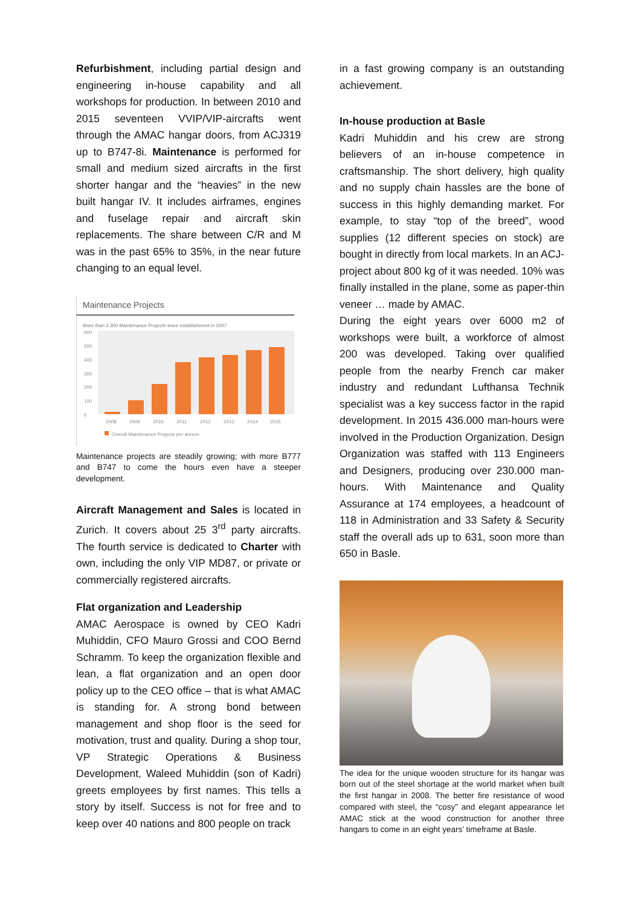Refurbishment, including partial design and engineering in-house capability and all workshops for production. In between 2010 and 2015 seventeen VVIP/VIP-aircrafts went through the AMAC hangar doors, from ACJ319 up to B747-8i. Maintenance is performed for small and medium sized aircrafts in the first shorter hangar and the “heavies” in the new built hangar IV. It includes airframes, engines and fuselage repair and aircraft skin replacements. The share between C/R and M was in the past 65% to 35%, in the near future changing to an equal level.
Maintenance Projects
More than 2,300 Maintenance Projects since establishment in 2007
600
500
400
300
200
100
0
2008
2009
2010
2011
2012
2013
2014
2015
Overall Maintenance Projects per annum
Maintenance projects are steadily growing; with more B777 and B747 to come the hours even have a steeper development.
Aircraft Management and Sales is located in Zurich. It covers about 25 3<sup>rd</sup> party aircrafts. The fourth service is dedicated to Charter with own, including the only VIP MD87, or private or commercially registered aircrafts.
Flat organization and Leadership
AMAC Aerospace is owned by CEO Kadri Muhiddin, CFO Mauro Grossi and COO Bernd Schramm. To keep the organization flexible and lean, a flat organization and an open door policy up to the CEO office – that is what AMAC is standing for. A strong bond between management and shop floor is the seed for motivation, trust and quality. During a shop tour, VP Strategic Operations & Business Development, Waleed Muhiddin (son of Kadri) greets employees by first names. This tells a story by itself. Success is not for free and to keep over 40 nations and 800 people on track
in a fast growing company is an outstanding achievement.
In-house production at Basle
Kadri Muhiddin and his crew are strong believers of an in-house competence in craftsmanship. The short delivery, high quality and no supply chain hassles are the bone of success in this highly demanding market. For example, to stay “top of the breed”, wood supplies (12 different species on stock) are bought in directly from local markets. In an ACJ-project about 800 kg of it was needed. 10% was finally installed in the plane, some as paper-thin veneer … made by AMAC.
During the eight years over 6000 m2 of workshops were built, a workforce of almost 200 was developed. Taking over qualified people from the nearby French car maker industry and redundant Lufthansa Technik specialist was a key success factor in the rapid development. In 2015 436.000 man-hours were involved in the Production Organization. Design Organization was staffed with 113 Engineers and Designers, producing over 230.000 man-hours. With Maintenance and Quality Assurance at 174 employees, a headcount of 118 in Administration and 33 Safety & Security staff the overall ads up to 631, soon more than 650 in Basle.
The idea for the unique wooden structure for its hangar was born out of the steel shortage at the world market when built the first hangar in 2008. The better fire resistance of wood compared with steel, the “cosy” and elegant appearance let AMAC stick at the wood construction for another three hangars to come in an eight years’ timeframe at Basle.